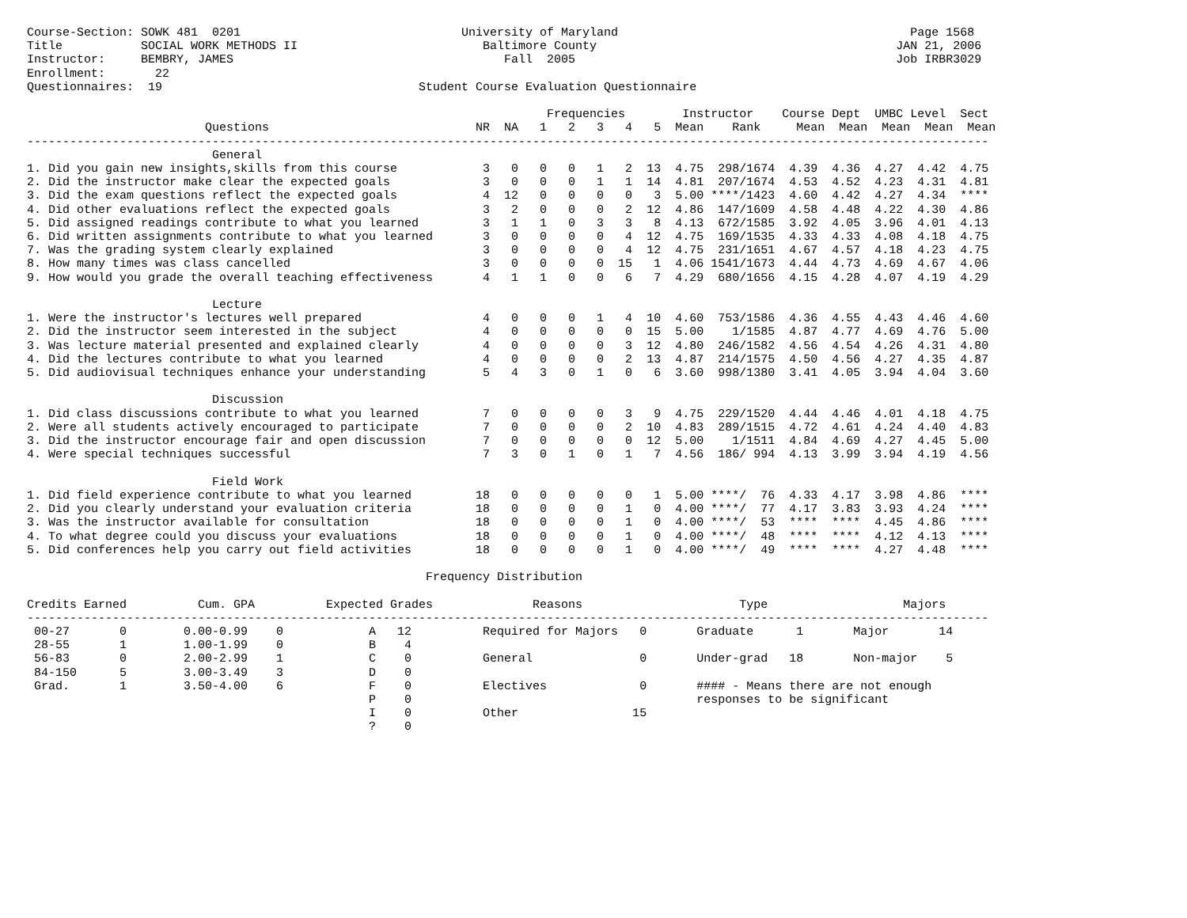Course-Section: SOWK 481  0201                               University of Maryland                                         Page 1568
Title           SOCIAL WORK METHODS II                          Baltimore County                                          JAN 21, 2006
Instructor:     BEMBRY, JAMES                                      Fall  2005                                             Job IRBR3029
Enrollment:       22
Questionnaires:  19                                    Student Course Evaluation Questionnaire

                                                                         Frequencies        Instructor    Course Dept  UMBC Level  Sect
                         Questions                             NR  NA   1   2   3   4   5  Mean    Rank     Mean  Mean  Mean  Mean  Mean
---------------------------------------------------------------------------------------------------------------------------------------
                          General
1. Did you gain new insights,skills from this course            3   0   0   0   1   2  13  4.75  298/1674  4.39  4.36  4.27  4.42  4.75
2. Did the instructor make clear the expected goals             3   0   0   0   1   1  14  4.81  207/1674  4.53  4.52  4.23  4.31  4.81
3. Did the exam questions reflect the expected goals            4  12   0   0   0   0   3  5.00 ****/1423  4.60  4.42  4.27  4.34  ****
4. Did other evaluations reflect the expected goals             3   2   0   0   0   2  12  4.86  147/1609  4.58  4.48  4.22  4.30  4.86
5. Did assigned readings contribute to what you learned         3   1   1   0   3   3   8  4.13  672/1585  3.92  4.05  3.96  4.01  4.13
6. Did written assignments contribute to what you learned       3   0   0   0   0   4  12  4.75  169/1535  4.33  4.33  4.08  4.18  4.75
7. Was the grading system clearly explained                     3   0   0   0   0   4  12  4.75  231/1651  4.67  4.57  4.18  4.23  4.75
8. How many times was class cancelled                           3   0   0   0   0  15   1  4.06 1541/1673  4.44  4.73  4.69  4.67  4.06
9. How would you grade the overall teaching effectiveness       4   1   1   0   0   6   7  4.29  680/1656  4.15  4.28  4.07  4.19  4.29

                          Lecture
1. Were the instructor's lectures well prepared                 4   0   0   0   1   4  10  4.60  753/1586  4.36  4.55  4.43  4.46  4.60
2. Did the instructor seem interested in the subject            4   0   0   0   0   0  15  5.00    1/1585  4.87  4.77  4.69  4.76  5.00
3. Was lecture material presented and explained clearly         4   0   0   0   0   3  12  4.80  246/1582  4.56  4.54  4.26  4.31  4.80
4. Did the lectures contribute to what you learned              4   0   0   0   0   2  13  4.87  214/1575  4.50  4.56  4.27  4.35  4.87
5. Did audiovisual techniques enhance your understanding        5   4   3   0   1   0   6  3.60  998/1380  3.41  4.05  3.94  4.04  3.60

                          Discussion
1. Did class discussions contribute to what you learned         7   0   0   0   0   3   9  4.75  229/1520  4.44  4.46  4.01  4.18  4.75
2. Were all students actively encouraged to participate         7   0   0   0   0   2  10  4.83  289/1515  4.72  4.61  4.24  4.40  4.83
3. Did the instructor encourage fair and open discussion        7   0   0   0   0   0  12  5.00    1/1511  4.84  4.69  4.27  4.45  5.00
4. Were special techniques successful                           7   3   0   1   0   1   7  4.56  186/ 994  4.13  3.99  3.94  4.19  4.56

                          Field Work
1. Did field experience contribute to what you learned         18   0   0   0   0   0   1  5.00 ****/  76  4.33  4.17  3.98  4.86  ****
2. Did you clearly understand your evaluation criteria         18   0   0   0   0   1   0  4.00 ****/  77  4.17  3.83  3.93  4.24  ****
3. Was the instructor available for consultation               18   0   0   0   0   1   0  4.00 ****/  53  ****  ****  4.45  4.86  ****
4. To what degree could you discuss your evaluations           18   0   0   0   0   1   0  4.00 ****/  48  ****  ****  4.12  4.13  ****
5. Did conferences help you carry out field activities         18   0   0   0   0   1   0  4.00 ****/  49  ****  ****  4.27  4.48  ****

                                                        Frequency Distribution

Credits Earned          Cum. GPA          Expected Grades              Reasons                      Type                   Majors
---------------------------------------------------------------------------------------------------------------------------------------
 00-27       0        0.00-0.99    0            A   12          Required for Majors   0       Graduate      1       Major       14
 28-55       1        1.00-1.99    0            B    4
 56-83       0        2.00-2.99    1            C    0          General               0       Under-grad   18       Non-major    5
 84-150      5        3.00-3.49    3            D    0
 Grad.       1        3.50-4.00    6            F    0          Electives             0       #### - Means there are not enough
                                                P    0                                        responses to be significant
                                                I    0          Other                15
                                                ?    0